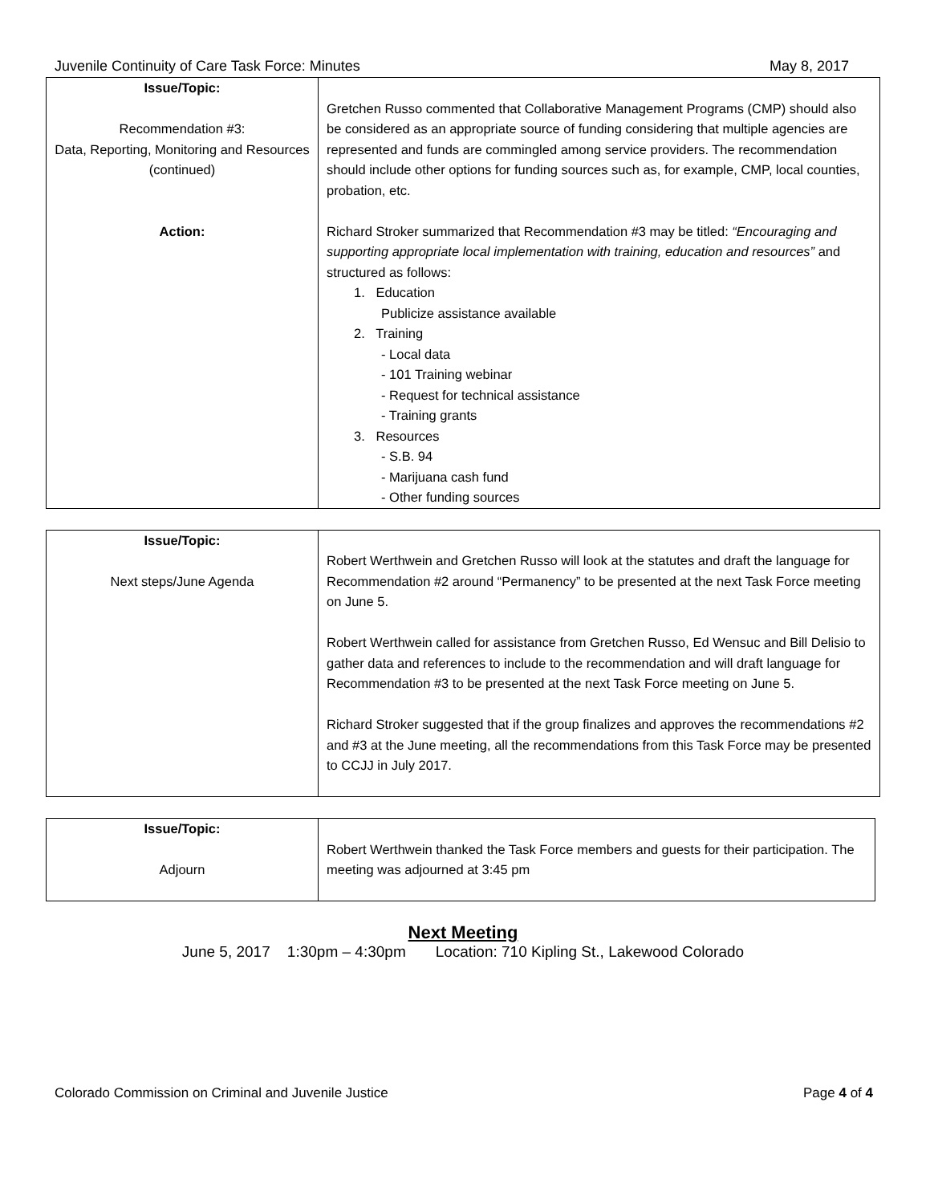Juvenile Continuity of Care Task Force: Minutes May 8, 2017
| Issue/Topic: Recommendation #3: Data, Reporting, Monitoring and Resources (continued) Action: | Gretchen Russo commented that Collaborative Management Programs (CMP) should also be considered as an appropriate source of funding considering that multiple agencies are represented and funds are commingled among service providers. The recommendation should include other options for funding sources such as, for example, CMP, local counties, probation, etc. Richard Stroker summarized that Recommendation #3 may be titled: “Encouraging and supporting appropriate local implementation with training, education and resources” and structured as follows: 1. Education Publicize assistance available 2. Training - Local data - 101 Training webinar - Request for technical assistance - Training grants 3. Resources - S.B. 94 - Marijuana cash fund - Other funding sources |
| Issue/Topic: Next steps/June Agenda | Robert Werthwein and Gretchen Russo will look at the statutes and draft the language for Recommendation #2 around “Permanency” to be presented at the next Task Force meeting on June 5. Robert Werthwein called for assistance from Gretchen Russo, Ed Wensuc and Bill Delisio to gather data and references to include to the recommendation and will draft language for Recommendation #3 to be presented at the next Task Force meeting on June 5. Richard Stroker suggested that if the group finalizes and approves the recommendations #2 and #3 at the June meeting, all the recommendations from this Task Force may be presented to CCJJ in July 2017. |
| Issue/Topic: Adjourn | Robert Werthwein thanked the Task Force members and guests for their participation. The meeting was adjourned at 3:45 pm |
Next Meeting
June 5, 2017 1:30pm – 4:30pm Location: 710 Kipling St., Lakewood Colorado
Colorado Commission on Criminal and Juvenile Justice Page 4 of 4